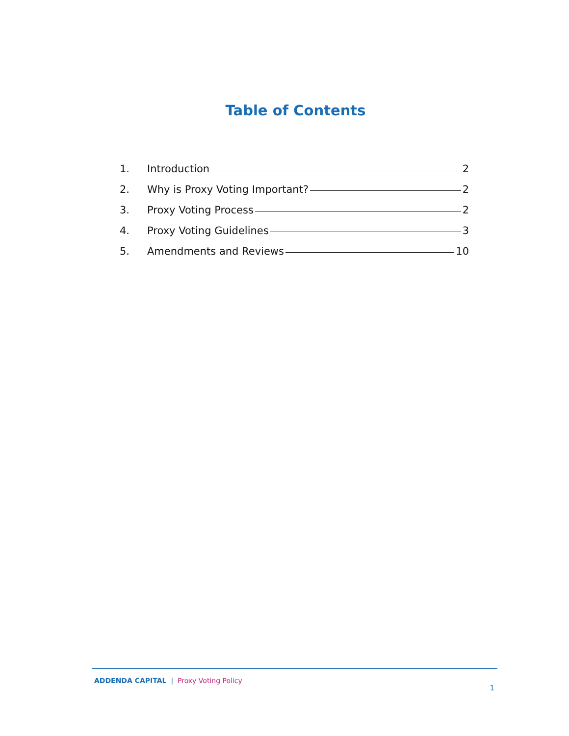Table of Contents
1. Introduction 2
2. Why is Proxy Voting Important? 2
3. Proxy Voting Process 2
4. Proxy Voting Guidelines 3
5. Amendments and Reviews 10
ADDENDA CAPITAL | Proxy Voting Policy
1